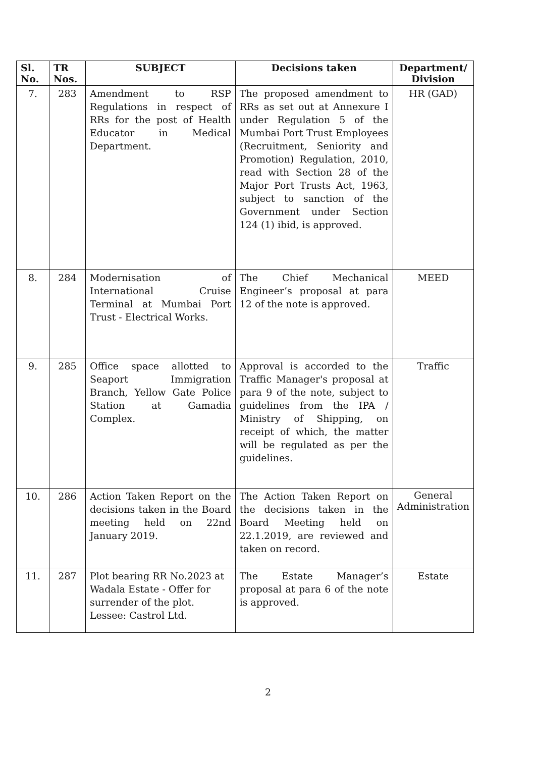| Sl. No. | TR Nos. | SUBJECT | Decisions taken | Department/ Division |
| --- | --- | --- | --- | --- |
| 7. | 283 | Amendment to RSP Regulations in respect of RRs for the post of Health Educator in Medical Department. | The proposed amendment to RRs as set out at Annexure I under Regulation 5 of the Mumbai Port Trust Employees (Recruitment, Seniority and Promotion) Regulation, 2010, read with Section 28 of the Major Port Trusts Act, 1963, subject to sanction of the Government under Section 124 (1) ibid, is approved. | HR (GAD) |
| 8. | 284 | Modernisation of International Cruise Terminal at Mumbai Port Trust - Electrical Works. | The Chief Mechanical Engineer’s proposal at para 12 of the note is approved. | MEED |
| 9. | 285 | Office space allotted to Seaport Immigration Branch, Yellow Gate Police Station at Gamadia Complex. | Approval is accorded to the Traffic Manager's proposal at para 9 of the note, subject to guidelines from the IPA / Ministry of Shipping, on receipt of which, the matter will be regulated as per the guidelines. | Traffic |
| 10. | 286 | Action Taken Report on the decisions taken in the Board meeting held on 22nd January 2019. | The Action Taken Report on the decisions taken in the Board Meeting held on 22.1.2019, are reviewed and taken on record. | General Administration |
| 11. | 287 | Plot bearing RR No.2023 at Wadala Estate - Offer for surrender of the plot. Lessee: Castrol Ltd. | The Estate Manager’s proposal at para 6 of the note is approved. | Estate |
2